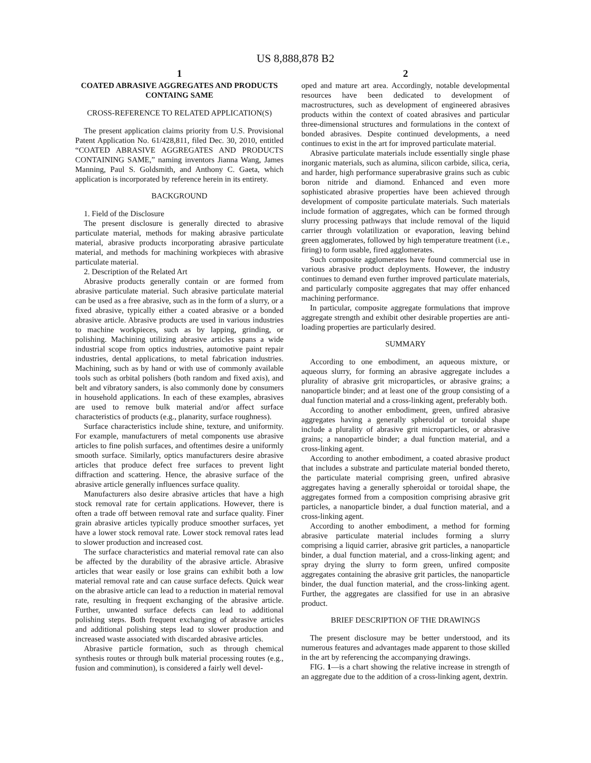US 8,888,878 B2
1
COATED ABRASIVE AGGREGATES AND PRODUCTS CONTAING SAME
CROSS-REFERENCE TO RELATED APPLICATION(S)
The present application claims priority from U.S. Provisional Patent Application No. 61/428,811, filed Dec. 30, 2010, entitled “COATED ABRASIVE AGGREGATES AND PRODUCTS CONTAINING SAME,” naming inventors Jianna Wang, James Manning, Paul S. Goldsmith, and Anthony C. Gaeta, which application is incorporated by reference herein in its entirety.
BACKGROUND
1. Field of the Disclosure
The present disclosure is generally directed to abrasive particulate material, methods for making abrasive particulate material, abrasive products incorporating abrasive particulate material, and methods for machining workpieces with abrasive particulate material.
2. Description of the Related Art
Abrasive products generally contain or are formed from abrasive particulate material. Such abrasive particulate material can be used as a free abrasive, such as in the form of a slurry, or a fixed abrasive, typically either a coated abrasive or a bonded abrasive article. Abrasive products are used in various industries to machine workpieces, such as by lapping, grinding, or polishing. Machining utilizing abrasive articles spans a wide industrial scope from optics industries, automotive paint repair industries, dental applications, to metal fabrication industries. Machining, such as by hand or with use of commonly available tools such as orbital polishers (both random and fixed axis), and belt and vibratory sanders, is also commonly done by consumers in household applications. In each of these examples, abrasives are used to remove bulk material and/or affect surface characteristics of products (e.g., planarity, surface roughness).
Surface characteristics include shine, texture, and uniformity. For example, manufacturers of metal components use abrasive articles to fine polish surfaces, and oftentimes desire a uniformly smooth surface. Similarly, optics manufacturers desire abrasive articles that produce defect free surfaces to prevent light diffraction and scattering. Hence, the abrasive surface of the abrasive article generally influences surface quality.
Manufacturers also desire abrasive articles that have a high stock removal rate for certain applications. However, there is often a trade off between removal rate and surface quality. Finer grain abrasive articles typically produce smoother surfaces, yet have a lower stock removal rate. Lower stock removal rates lead to slower production and increased cost.
The surface characteristics and material removal rate can also be affected by the durability of the abrasive article. Abrasive articles that wear easily or lose grains can exhibit both a low material removal rate and can cause surface defects. Quick wear on the abrasive article can lead to a reduction in material removal rate, resulting in frequent exchanging of the abrasive article. Further, unwanted surface defects can lead to additional polishing steps. Both frequent exchanging of abrasive articles and additional polishing steps lead to slower production and increased waste associated with discarded abrasive articles.
Abrasive particle formation, such as through chemical synthesis routes or through bulk material processing routes (e.g., fusion and comminution), is considered a fairly well devel-
2
oped and mature art area. Accordingly, notable developmental resources have been dedicated to development of macrostructures, such as development of engineered abrasives products within the context of coated abrasives and particular three-dimensional structures and formulations in the context of bonded abrasives. Despite continued developments, a need continues to exist in the art for improved particulate material.
Abrasive particulate materials include essentially single phase inorganic materials, such as alumina, silicon carbide, silica, ceria, and harder, high performance superabrasive grains such as cubic boron nitride and diamond. Enhanced and even more sophisticated abrasive properties have been achieved through development of composite particulate materials. Such materials include formation of aggregates, which can be formed through slurry processing pathways that include removal of the liquid carrier through volatilization or evaporation, leaving behind green agglomerates, followed by high temperature treatment (i.e., firing) to form usable, fired agglomerates.
Such composite agglomerates have found commercial use in various abrasive product deployments. However, the industry continues to demand even further improved particulate materials, and particularly composite aggregates that may offer enhanced machining performance.
In particular, composite aggregate formulations that improve aggregate strength and exhibit other desirable properties are anti-loading properties are particularly desired.
SUMMARY
According to one embodiment, an aqueous mixture, or aqueous slurry, for forming an abrasive aggregate includes a plurality of abrasive grit microparticles, or abrasive grains; a nanoparticle binder; and at least one of the group consisting of a dual function material and a cross-linking agent, preferably both.
According to another embodiment, green, unfired abrasive aggregates having a generally spheroidal or toroidal shape include a plurality of abrasive grit microparticles, or abrasive grains; a nanoparticle binder; a dual function material, and a cross-linking agent.
According to another embodiment, a coated abrasive product that includes a substrate and particulate material bonded thereto, the particulate material comprising green, unfired abrasive aggregates having a generally spheroidal or toroidal shape, the aggregates formed from a composition comprising abrasive grit particles, a nanoparticle binder, a dual function material, and a cross-linking agent.
According to another embodiment, a method for forming abrasive particulate material includes forming a slurry comprising a liquid carrier, abrasive grit particles, a nanoparticle binder, a dual function material, and a cross-linking agent; and spray drying the slurry to form green, unfired composite aggregates containing the abrasive grit particles, the nanoparticle binder, the dual function material, and the cross-linking agent. Further, the aggregates are classified for use in an abrasive product.
BRIEF DESCRIPTION OF THE DRAWINGS
The present disclosure may be better understood, and its numerous features and advantages made apparent to those skilled in the art by referencing the accompanying drawings.
FIG. 1—is a chart showing the relative increase in strength of an aggregate due to the addition of a cross-linking agent, dextrin.